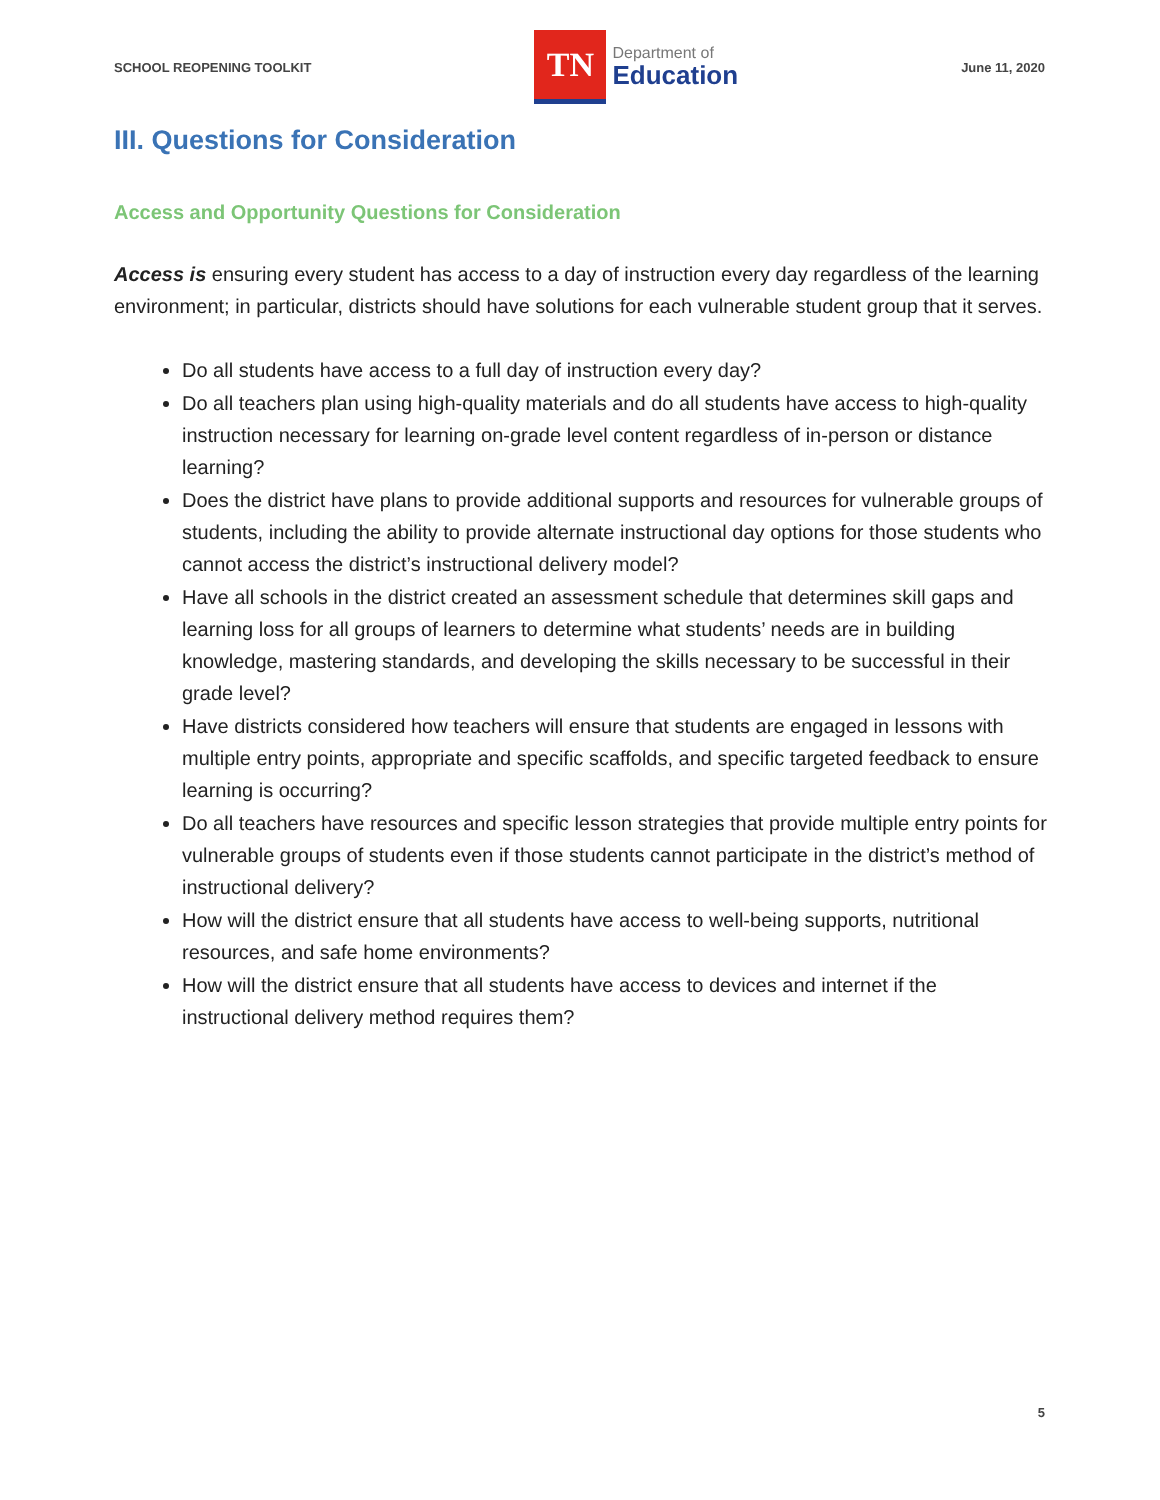SCHOOL REOPENING TOOLKIT
TN
Department of
Education
June 11, 2020
III. Questions for Consideration
Access and Opportunity Questions for Consideration
Access is ensuring every student has access to a day of instruction every day regardless of the learning environment; in particular, districts should have solutions for each vulnerable student group that it serves.
Do all students have access to a full day of instruction every day?
Do all teachers plan using high-quality materials and do all students have access to high-quality instruction necessary for learning on-grade level content regardless of in-person or distance learning?
Does the district have plans to provide additional supports and resources for vulnerable groups of students, including the ability to provide alternate instructional day options for those students who cannot access the district’s instructional delivery model?
Have all schools in the district created an assessment schedule that determines skill gaps and learning loss for all groups of learners to determine what students’ needs are in building knowledge, mastering standards, and developing the skills necessary to be successful in their grade level?
Have districts considered how teachers will ensure that students are engaged in lessons with multiple entry points, appropriate and specific scaffolds, and specific targeted feedback to ensure learning is occurring?
Do all teachers have resources and specific lesson strategies that provide multiple entry points for vulnerable groups of students even if those students cannot participate in the district’s method of instructional delivery?
How will the district ensure that all students have access to well-being supports, nutritional resources, and safe home environments?
How will the district ensure that all students have access to devices and internet if the instructional delivery method requires them?
5